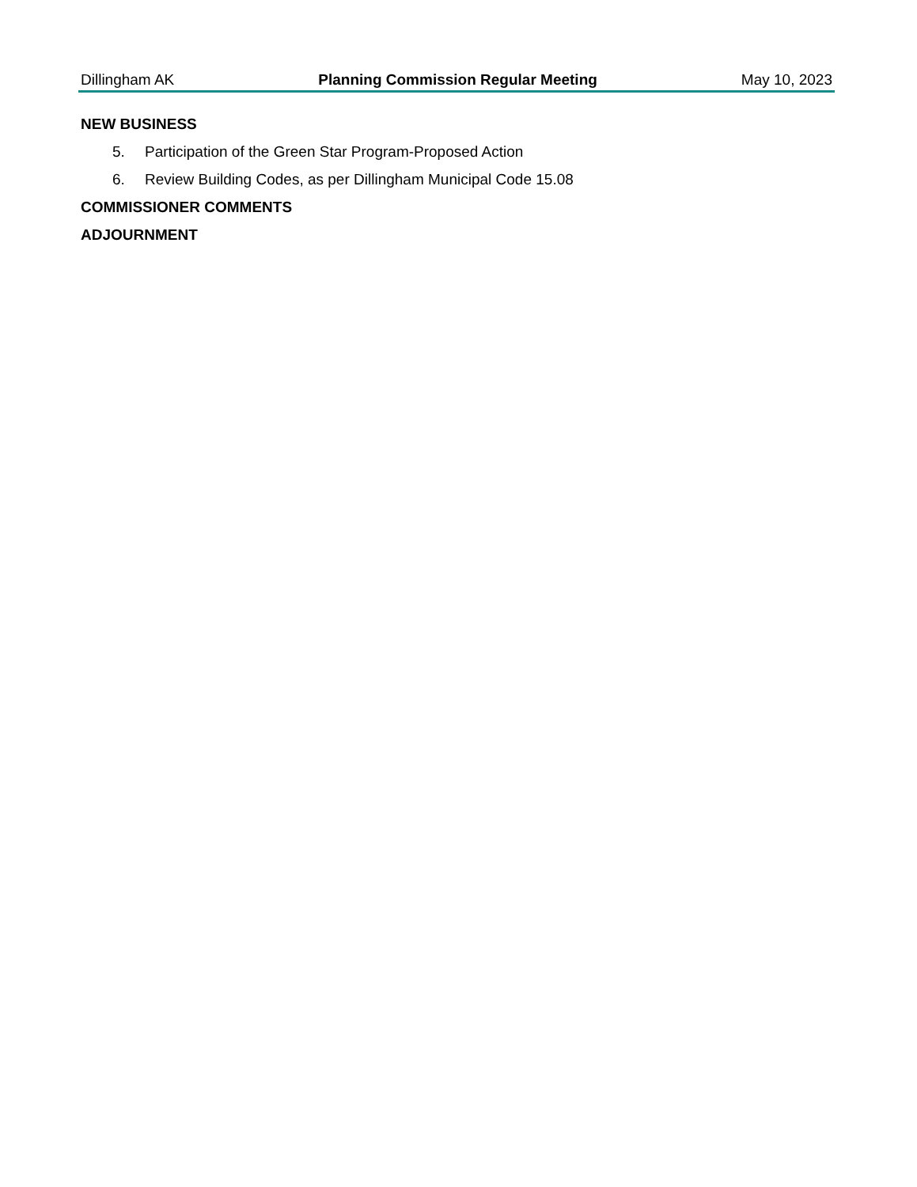Dillingham AK Planning Commission Regular Meeting May 10, 2023
NEW BUSINESS
5. Participation of the Green Star Program-Proposed Action
6. Review Building Codes, as per Dillingham Municipal Code 15.08
COMMISSIONER COMMENTS
ADJOURNMENT